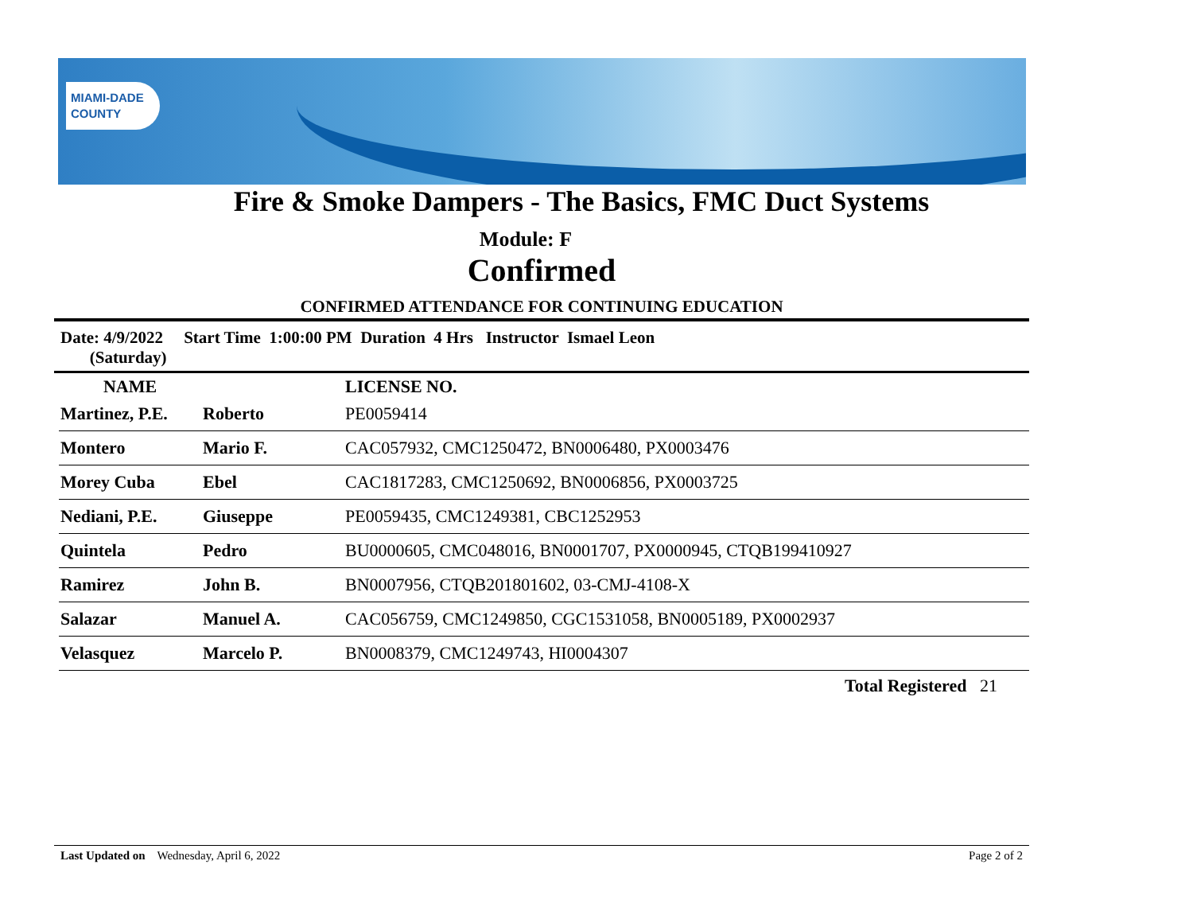MIAMI-DADE
COUNTY
Fire & Smoke Dampers - The Basics, FMC Duct Systems
Module: F
Confirmed
CONFIRMED ATTENDANCE FOR CONTINUING EDUCATION
Date: 4/9/2022 Start Time 1:00:00 PM Duration 4 Hrs Instructor Ismael Leon
(Saturday)
| NAME | | LICENSE NO. |
| --- | --- | --- |
| Martinez, P.E. | Roberto | PE0059414 |
| Montero | Mario F. | CAC057932, CMC1250472, BN0006480, PX0003476 |
| Morey Cuba | Ebel | CAC1817283, CMC1250692, BN0006856, PX0003725 |
| Nediani, P.E. | Giuseppe | PE0059435, CMC1249381, CBC1252953 |
| Quintela | Pedro | BU0000605, CMC048016, BN0001707, PX0000945, CTQB199410927 |
| Ramirez | John B. | BN0007956, CTQB201801602, 03-CMJ-4108-X |
| Salazar | Manuel A. | CAC056759, CMC1249850, CGC1531058, BN0005189, PX0002937 |
| Velasquez | Marcelo P. | BN0008379, CMC1249743, HI0004307 |
Total Registered 21
Last Updated on Wednesday, April 6, 2022 Page 2 of 2